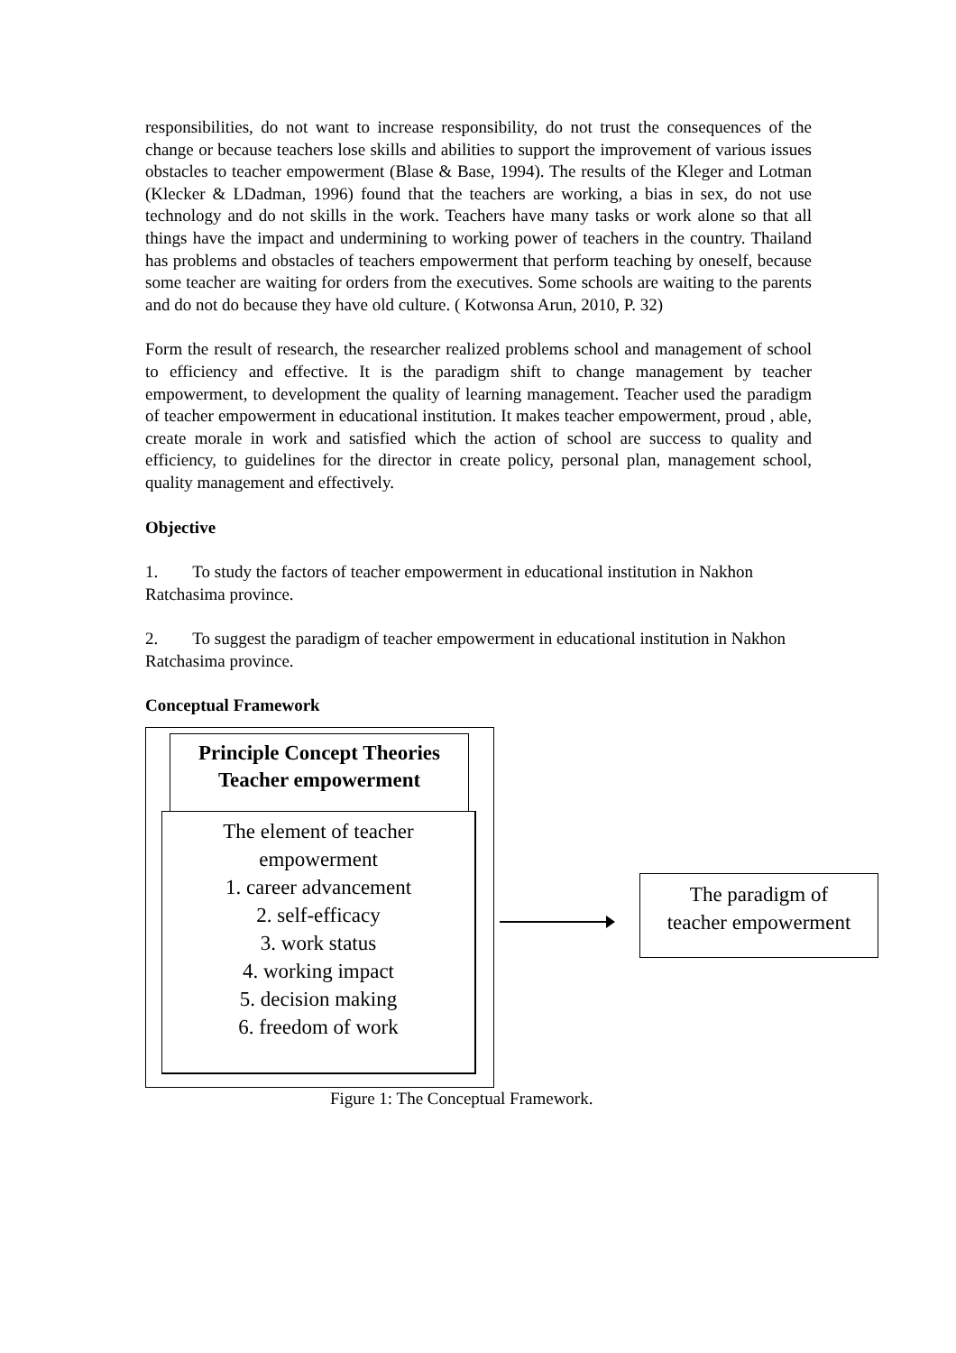responsibilities, do not want to increase responsibility, do not trust the consequences of the change or because teachers lose skills and abilities to support the improvement of various issues obstacles to teacher empowerment (Blase & Base, 1994). The results of the Kleger and Lotman (Klecker & LDadman, 1996) found that the teachers are working, a bias in sex, do not use technology and do not skills in the work. Teachers have many tasks or work alone so that all things have the impact and undermining to working power of teachers in the country. Thailand has problems and obstacles of teachers empowerment that perform teaching by oneself, because some teacher are waiting for orders from the executives. Some schools are waiting to the parents and do not do because they have old culture. ( Kotwonsa Arun, 2010, P. 32)
Form the result of research, the researcher realized problems school and management of school to efficiency and effective. It is the paradigm shift to change management by teacher empowerment, to development the quality of learning management. Teacher used the paradigm of teacher empowerment in educational institution. It makes teacher empowerment, proud , able, create morale in work and satisfied which the action of school are success to quality and efficiency, to guidelines for the director in create policy, personal plan, management school, quality management and effectively.
Objective
1. To study the factors of teacher empowerment in educational institution in Nakhon Ratchasima province.
2. To suggest the paradigm of teacher empowerment in educational institution in Nakhon Ratchasima province.
Conceptual Framework
Principle Concept Theories
Teacher empowerment
The element of teacher
empowerment
1. career advancement
2. self-efficacy
3. work status
4. working impact
5. decision making
6. freedom of work
The paradigm of
teacher empowerment
Figure 1: The Conceptual Framework.